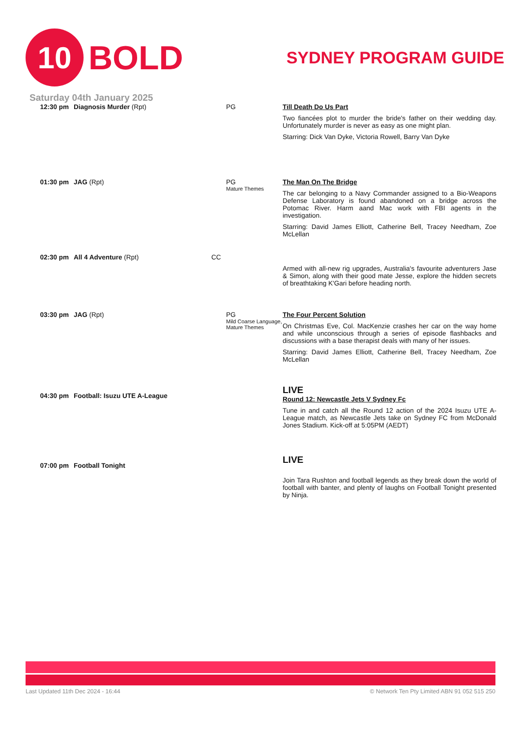10
BOLD
SYDNEY PROGRAM GUIDE
Saturday 04th January 2025
| 12:30 pm | Diagnosis Murder (Rpt) | | PG | Till Death Do Us Part Two fiancées plot to murder the bride's father on their wedding day. Unfortunately murder is never as easy as one might plan. Starring: Dick Van Dyke, Victoria Rowell, Barry Van Dyke |
| 01:30 pm | JAG (Rpt) | | PG Mature Themes | The Man On The Bridge The car belonging to a Navy Commander assigned to a Bio-Weapons Defense Laboratory is found abandoned on a bridge across the Potomac River. Harm aand Mac work with FBI agents in the investigation. Starring: David James Elliott, Catherine Bell, Tracey Needham, Zoe McLellan |
| 02:30 pm | All 4 Adventure (Rpt) | CC | | Armed with all-new rig upgrades, Australia's favourite adventurers Jase & Simon, along with their good mate Jesse, explore the hidden secrets of breathtaking K'Gari before heading north. |
| 03:30 pm | JAG (Rpt) | | PG Mild Coarse Language, Mature Themes | The Four Percent Solution On Christmas Eve, Col. MacKenzie crashes her car on the way home and while unconscious through a series of episode flashbacks and discussions with a base therapist deals with many of her issues. Starring: David James Elliott, Catherine Bell, Tracey Needham, Zoe McLellan |
| 04:30 pm | Football: Isuzu UTE A-League | | | LIVE Round 12: Newcastle Jets V Sydney Fc Tune in and catch all the Round 12 action of the 2024 Isuzu UTE A-League match, as Newcastle Jets take on Sydney FC from McDonald Jones Stadium. Kick-off at 5:05PM (AEDT) |
| 07:00 pm | Football Tonight | | | LIVE Join Tara Rushton and football legends as they break down the world of football with banter, and plenty of laughs on Football Tonight presented by Ninja. |
Last Updated 11th Dec 2024 - 16:44 © Network Ten Pty Limited ABN 91 052 515 250